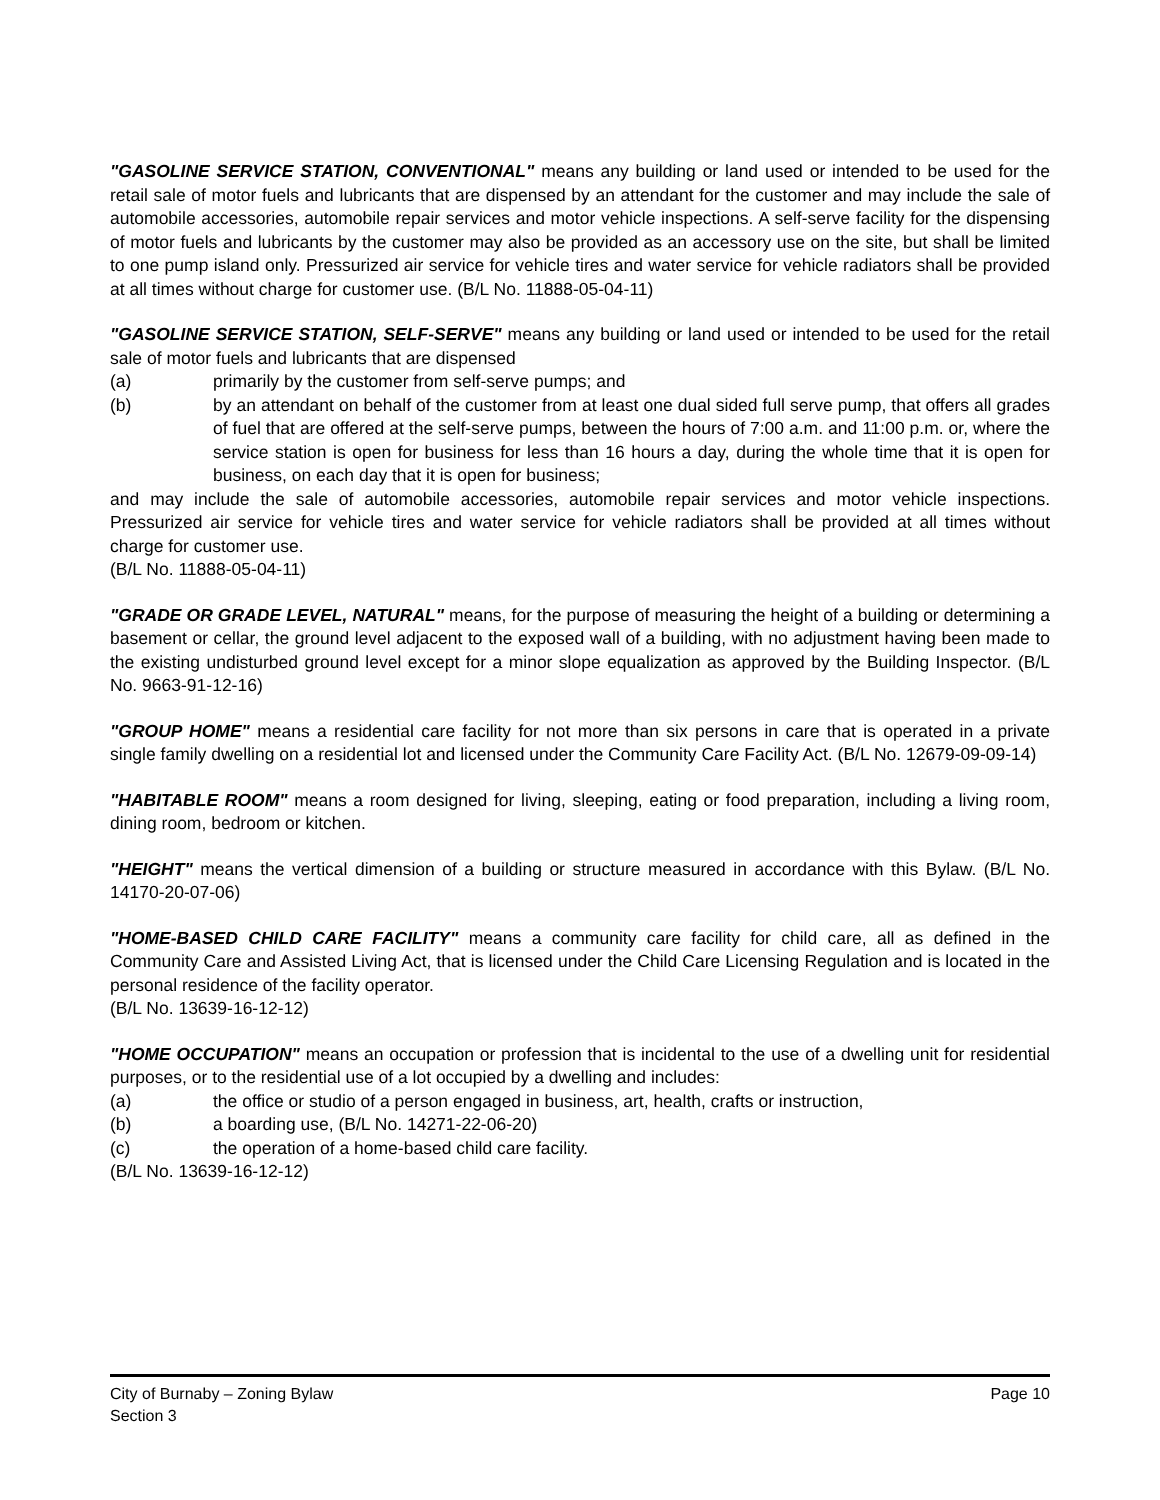"GASOLINE SERVICE STATION, CONVENTIONAL" means any building or land used or intended to be used for the retail sale of motor fuels and lubricants that are dispensed by an attendant for the customer and may include the sale of automobile accessories, automobile repair services and motor vehicle inspections. A self-serve facility for the dispensing of motor fuels and lubricants by the customer may also be provided as an accessory use on the site, but shall be limited to one pump island only. Pressurized air service for vehicle tires and water service for vehicle radiators shall be provided at all times without charge for customer use. (B/L No. 11888-05-04-11)
"GASOLINE SERVICE STATION, SELF-SERVE" means any building or land used or intended to be used for the retail sale of motor fuels and lubricants that are dispensed
(a) primarily by the customer from self-serve pumps; and
(b) by an attendant on behalf of the customer from at least one dual sided full serve pump, that offers all grades of fuel that are offered at the self-serve pumps, between the hours of 7:00 a.m. and 11:00 p.m. or, where the service station is open for business for less than 16 hours a day, during the whole time that it is open for business, on each day that it is open for business;
and may include the sale of automobile accessories, automobile repair services and motor vehicle inspections. Pressurized air service for vehicle tires and water service for vehicle radiators shall be provided at all times without charge for customer use.
(B/L No. 11888-05-04-11)
"GRADE OR GRADE LEVEL, NATURAL" means, for the purpose of measuring the height of a building or determining a basement or cellar, the ground level adjacent to the exposed wall of a building, with no adjustment having been made to the existing undisturbed ground level except for a minor slope equalization as approved by the Building Inspector. (B/L No. 9663-91-12-16)
"GROUP HOME" means a residential care facility for not more than six persons in care that is operated in a private single family dwelling on a residential lot and licensed under the Community Care Facility Act. (B/L No. 12679-09-09-14)
"HABITABLE ROOM" means a room designed for living, sleeping, eating or food preparation, including a living room, dining room, bedroom or kitchen.
"HEIGHT" means the vertical dimension of a building or structure measured in accordance with this Bylaw. (B/L No. 14170-20-07-06)
"HOME-BASED CHILD CARE FACILITY" means a community care facility for child care, all as defined in the Community Care and Assisted Living Act, that is licensed under the Child Care Licensing Regulation and is located in the personal residence of the facility operator.
(B/L No. 13639-16-12-12)
"HOME OCCUPATION" means an occupation or profession that is incidental to the use of a dwelling unit for residential purposes, or to the residential use of a lot occupied by a dwelling and includes:
(a) the office or studio of a person engaged in business, art, health, crafts or instruction,
(b) a boarding use, (B/L No. 14271-22-06-20)
(c) the operation of a home-based child care facility.
(B/L No. 13639-16-12-12)
Page 10 City of Burnaby – Zoning Bylaw
Section 3